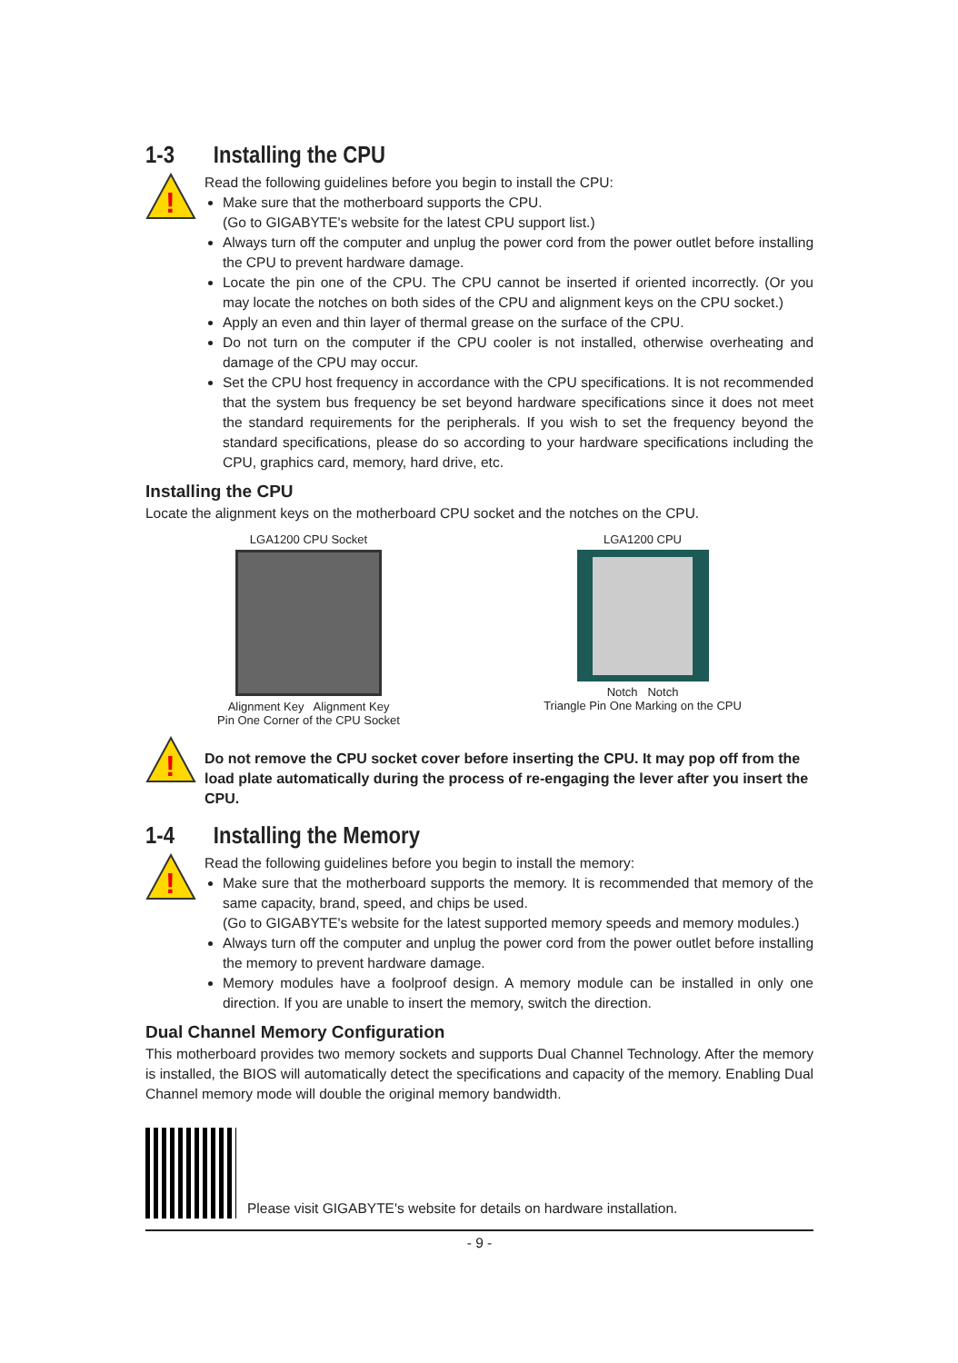1-3 Installing the CPU
!
Read the following guidelines before you begin to install the CPU:
Make sure that the motherboard supports the CPU.
(Go to GIGABYTE's website for the latest CPU support list.)
Always turn off the computer and unplug the power cord from the power outlet before installing the CPU to prevent hardware damage.
Locate the pin one of the CPU. The CPU cannot be inserted if oriented incorrectly. (Or you may locate the notches on both sides of the CPU and alignment keys on the CPU socket.)
Apply an even and thin layer of thermal grease on the surface of the CPU.
Do not turn on the computer if the CPU cooler is not installed, otherwise overheating and damage of the CPU may occur.
Set the CPU host frequency in accordance with the CPU specifications. It is not recommended that the system bus frequency be set beyond hardware specifications since it does not meet the standard requirements for the peripherals. If you wish to set the frequency beyond the standard specifications, please do so according to your hardware specifications including the CPU, graphics card, memory, hard drive, etc.
Installing the CPU
Locate the alignment keys on the motherboard CPU socket and the notches on the CPU.
LGA1200 CPU Socket
Alignment Key Alignment Key
Pin One Corner of the CPU Socket
LGA1200 CPU
Notch Notch
Triangle Pin One Marking on the CPU
!
Do not remove the CPU socket cover before inserting the CPU. It may pop off from the load plate automatically during the process of re-engaging the lever after you insert the CPU.
1-4 Installing the Memory
!
Read the following guidelines before you begin to install the memory:
Make sure that the motherboard supports the memory. It is recommended that memory of the same capacity, brand, speed, and chips be used.
(Go to GIGABYTE's website for the latest supported memory speeds and memory modules.)
Always turn off the computer and unplug the power cord from the power outlet before installing the memory to prevent hardware damage.
Memory modules have a foolproof design. A memory module can be installed in only one direction. If you are unable to insert the memory, switch the direction.
Dual Channel Memory Configuration
This motherboard provides two memory sockets and supports Dual Channel Technology. After the memory is installed, the BIOS will automatically detect the specifications and capacity of the memory. Enabling Dual Channel memory mode will double the original memory bandwidth.
Please visit GIGABYTE's website for details on hardware installation.
- 9 -